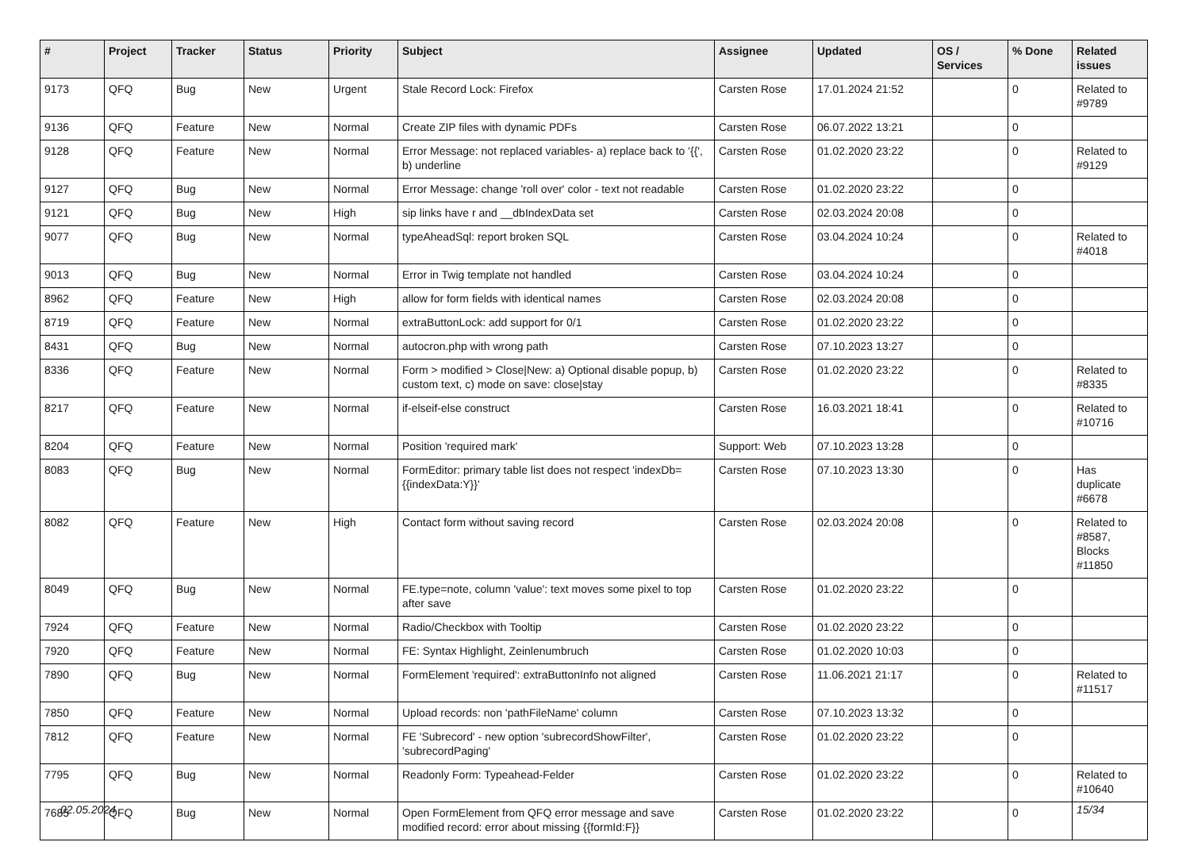| # | Project | Tracker | Status | Priority | Subject | Assignee | Updated | OS / Services | % Done | Related issues |
| --- | --- | --- | --- | --- | --- | --- | --- | --- | --- | --- |
| 9173 | QFQ | Bug | New | Urgent | Stale Record Lock: Firefox | Carsten Rose | 17.01.2024 21:52 | | 0 | Related to #9789 |
| 9136 | QFQ | Feature | New | Normal | Create ZIP files with dynamic PDFs | Carsten Rose | 06.07.2022 13:21 | | 0 | |
| 9128 | QFQ | Feature | New | Normal | Error Message: not replaced variables- a) replace back to '{{', b) underline | Carsten Rose | 01.02.2020 23:22 | | 0 | Related to #9129 |
| 9127 | QFQ | Bug | New | Normal | Error Message: change 'roll over' color - text not readable | Carsten Rose | 01.02.2020 23:22 | | 0 | |
| 9121 | QFQ | Bug | New | High | sip links have r and __dbIndexData set | Carsten Rose | 02.03.2024 20:08 | | 0 | |
| 9077 | QFQ | Bug | New | Normal | typeAheadSql: report broken SQL | Carsten Rose | 03.04.2024 10:24 | | 0 | Related to #4018 |
| 9013 | QFQ | Bug | New | Normal | Error in Twig template not handled | Carsten Rose | 03.04.2024 10:24 | | 0 | |
| 8962 | QFQ | Feature | New | High | allow for form fields with identical names | Carsten Rose | 02.03.2024 20:08 | | 0 | |
| 8719 | QFQ | Feature | New | Normal | extraButtonLock: add support for 0/1 | Carsten Rose | 01.02.2020 23:22 | | 0 | |
| 8431 | QFQ | Bug | New | Normal | autocron.php with wrong path | Carsten Rose | 07.10.2023 13:27 | | 0 | |
| 8336 | QFQ | Feature | New | Normal | Form > modified > Close/New: a) Optional disable popup, b) custom text, c) mode on save: close/stay | Carsten Rose | 01.02.2020 23:22 | | 0 | Related to #8335 |
| 8217 | QFQ | Feature | New | Normal | if-elseif-else construct | Carsten Rose | 16.03.2021 18:41 | | 0 | Related to #10716 |
| 8204 | QFQ | Feature | New | Normal | Position 'required mark' | Support: Web | 07.10.2023 13:28 | | 0 | |
| 8083 | QFQ | Bug | New | Normal | FormEditor: primary table list does not respect 'indexDb={{indexData:Y}}' | Carsten Rose | 07.10.2023 13:30 | | 0 | Has duplicate #6678 |
| 8082 | QFQ | Feature | New | High | Contact form without saving record | Carsten Rose | 02.03.2024 20:08 | | 0 | Related to #8587, Blocks #11850 |
| 8049 | QFQ | Bug | New | Normal | FE.type=note, column 'value': text moves some pixel to top after save | Carsten Rose | 01.02.2020 23:22 | | 0 | |
| 7924 | QFQ | Feature | New | Normal | Radio/Checkbox with Tooltip | Carsten Rose | 01.02.2020 23:22 | | 0 | |
| 7920 | QFQ | Feature | New | Normal | FE: Syntax Highlight, Zeinlenumbruch | Carsten Rose | 01.02.2020 10:03 | | 0 | |
| 7890 | QFQ | Bug | New | Normal | FormElement 'required': extraButtonInfo not aligned | Carsten Rose | 11.06.2021 21:17 | | 0 | Related to #11517 |
| 7850 | QFQ | Feature | New | Normal | Upload records: non 'pathFileName' column | Carsten Rose | 07.10.2023 13:32 | | 0 | |
| 7812 | QFQ | Feature | New | Normal | FE 'Subrecord' - new option 'subrecordShowFilter', 'subrecordPaging' | Carsten Rose | 01.02.2020 23:22 | | 0 | |
| 7795 | QFQ | Bug | New | Normal | Readonly Form: Typeahead-Felder | Carsten Rose | 01.02.2020 23:22 | | 0 | Related to #10640 |
| 7685 | QFQ | Bug | New | Normal | Open FormElement from QFQ error message and save modified record: error about missing {{formId:F}} | Carsten Rose | 01.02.2020 23:22 | | 0 | |
02.05.2024 15/34